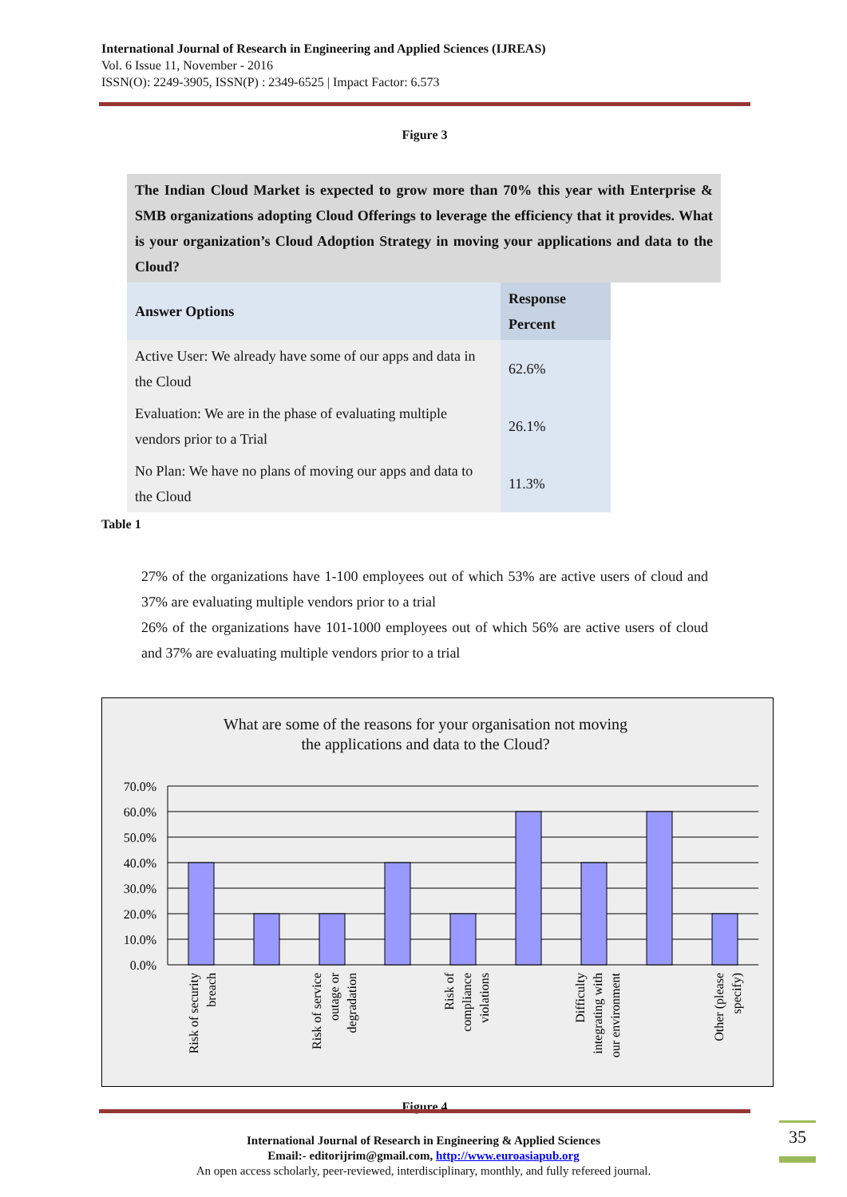International Journal of Research in Engineering and Applied Sciences (IJREAS)
Vol. 6 Issue 11, November - 2016
ISSN(O): 2249-3905, ISSN(P) : 2349-6525 | Impact Factor: 6.573
Figure 3
| The Indian Cloud Market is expected to grow more than 70% this year with Enterprise & SMB organizations adopting Cloud Offerings to leverage the efficiency that it provides. What is your organization’s Cloud Adoption Strategy in moving your applications and data to the Cloud? | | |
| Answer Options | Response Percent | |
| Active User: We already have some of our apps and data in the Cloud | 62.6% | |
| Evaluation: We are in the phase of evaluating multiple vendors prior to a Trial | 26.1% | |
| No Plan: We have no plans of moving our apps and data to the Cloud | 11.3% | |
Table 1
27% of the organizations have 1-100 employees out of which 53% are active users of cloud and 37% are evaluating multiple vendors prior to a trial
26% of the organizations have 101-1000 employees out of which 56% are active users of cloud and 37% are evaluating multiple vendors prior to a trial
What are some of the reasons for your organisation not moving
the applications and data to the Cloud?
70.0%
60.0%
50.0%
40.0%
30.0%
20.0%
10.0%
0.0%
Risk of security
breach
Risk of service
outage or
degradation
Risk of
compliance
violations
Difficulty
integrating with
our environment
Other (please
specify)
Figure 4
35
International Journal of Research in Engineering & Applied Sciences
Email:- editorijrim@gmail.com, http://www.euroasiapub.org
An open access scholarly, peer-reviewed, interdisciplinary, monthly, and fully refereed journal.